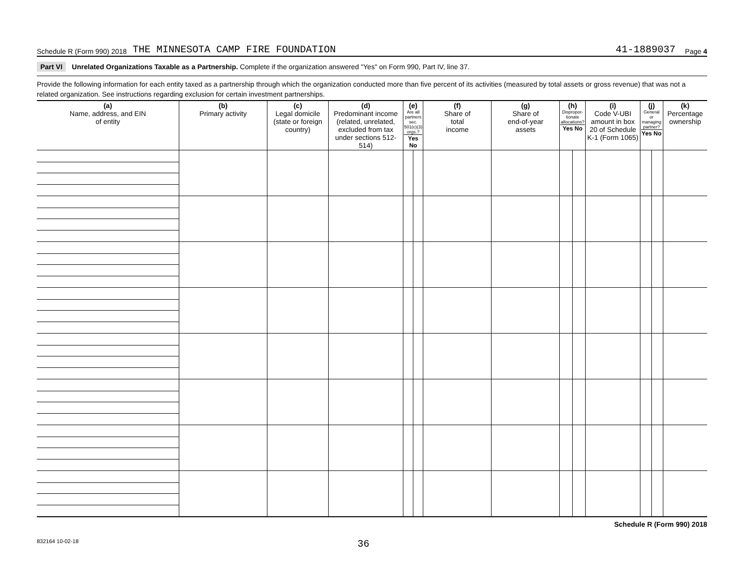Schedule R (Form 990) 2018 THE MINNESOTA CAMP FIRE FOUNDATION 41-1889037 Page 4
Part VI Unrelated Organizations Taxable as a Partnership. Complete if the organization answered "Yes" on Form 990, Part IV, line 37.
Provide the following information for each entity taxed as a partnership through which the organization conducted more than five percent of its activities (measured by total assets or gross revenue) that was not a related organization. See instructions regarding exclusion for certain investment partnerships.
| (a) Name, address, and EIN of entity | (b) Primary activity | (c) Legal domicile (state or foreign country) | (d) Predominant income (related, unrelated, excluded from tax under sections 512-514) | (e) Are all partners sec. 501(c)(3) orgs.? Yes No | | (f) Share of total income | (g) Share of end-of-year assets | (h) Dispropor-tionate allocations? Yes No | | (i) Code V-UBI amount in box 20 of Schedule K-1 (Form 1065) | (j) General or managing partner? Yes No | | (k) Percentage ownership |
| --- | --- | --- | --- | --- | --- | --- | --- | --- | --- | --- | --- | --- | --- |
Schedule R (Form 990) 2018
832164 10-02-18 36